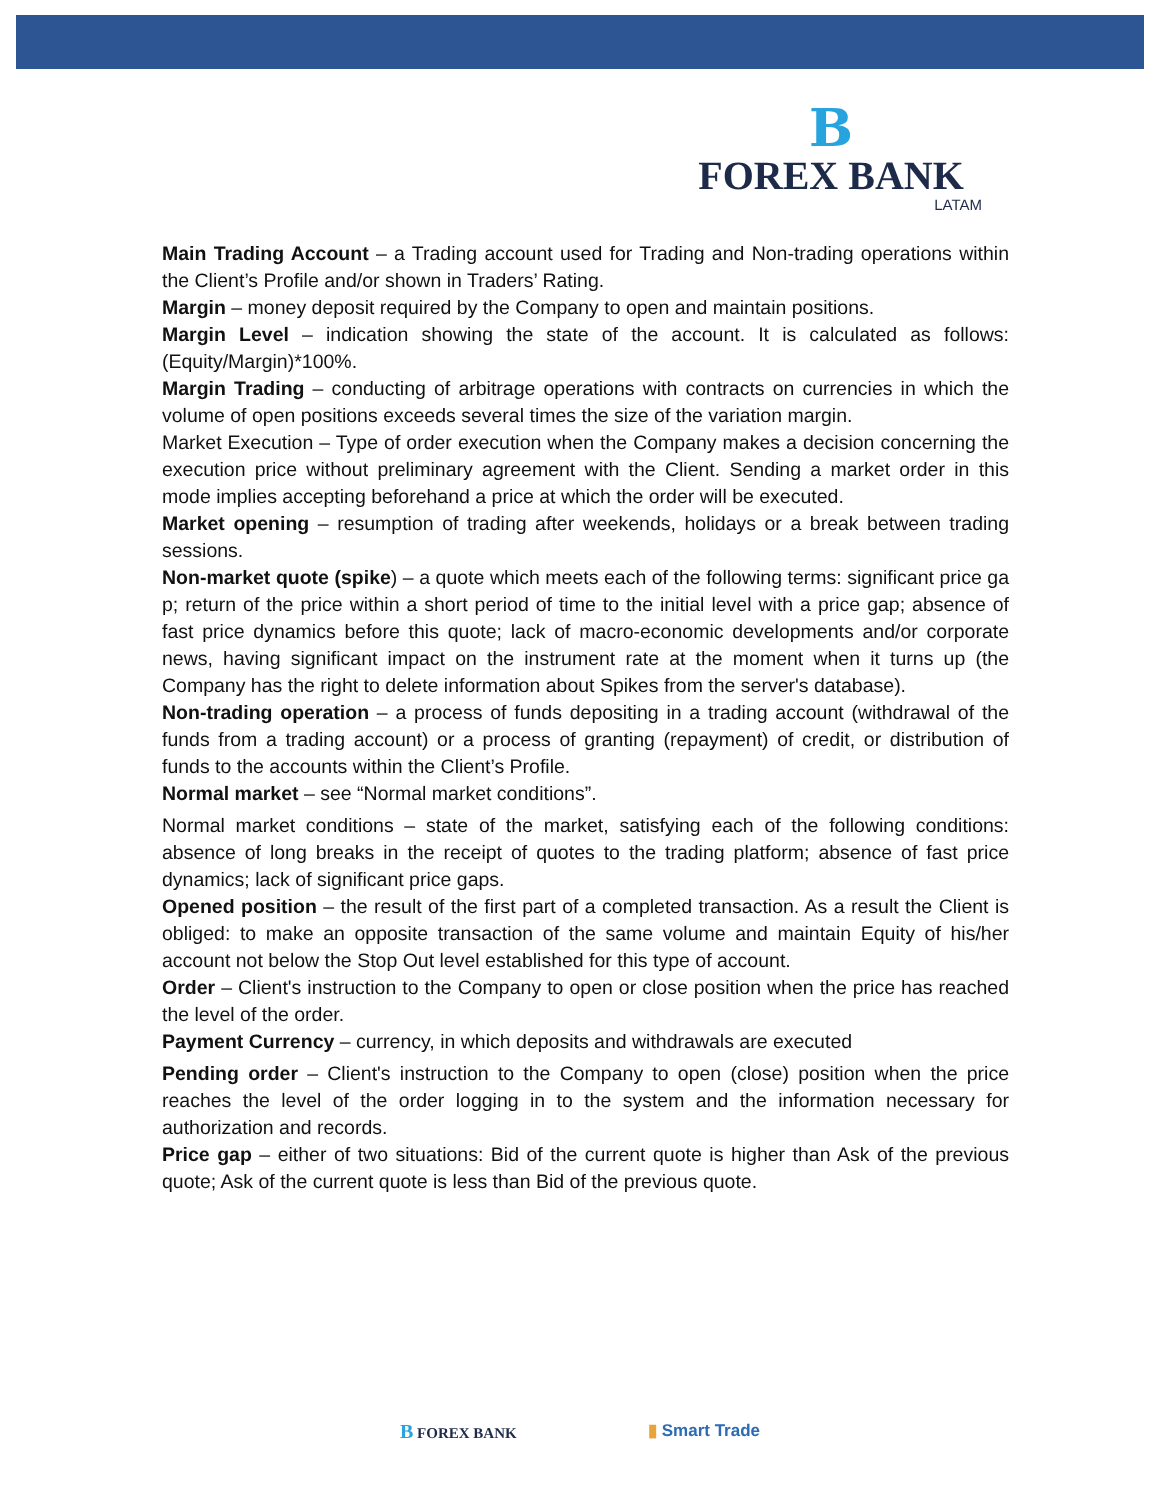B
FOREX BANK
LATAM
Main Trading Account – a Trading account used for Trading and Non-trading operations within the Client’s Profile and/or shown in Traders’ Rating.
Margin – money deposit required by the Company to open and maintain positions.
Margin Level – indication showing the state of the account. It is calculated as follows: (Equity/Margin)*100%.
Margin Trading – conducting of arbitrage operations with contracts on currencies in which the volume of open positions exceeds several times the size of the variation margin.
Market Execution – Type of order execution when the Company makes a decision concerning the execution price without preliminary agreement with the Client. Sending a market order in this mode implies accepting beforehand a price at which the order will be executed.
Market opening – resumption of trading after weekends, holidays or a break between trading sessions.
Non-market quote (spike) – a quote which meets each of the following terms: significant price ga p; return of the price within a short period of time to the initial level with a price gap; absence of fast price dynamics before this quote; lack of macro-economic developments and/or corporate news, having significant impact on the instrument rate at the moment when it turns up (the Company has the right to delete information about Spikes from the server's database).
Non-trading operation – a process of funds depositing in a trading account (withdrawal of the funds from a trading account) or a process of granting (repayment) of credit, or distribution of funds to the accounts within the Client’s Profile.
Normal market – see “Normal market conditions”.
Normal market conditions – state of the market, satisfying each of the following conditions: absence of long breaks in the receipt of quotes to the trading platform; absence of fast price dynamics; lack of significant price gaps.
Opened position – the result of the first part of a completed transaction. As a result the Client is obliged: to make an opposite transaction of the same volume and maintain Equity of his/her account not below the Stop Out level established for this type of account.
Order – Client's instruction to the Company to open or close position when the price has reached the level of the order.
Payment Currency – currency, in which deposits and withdrawals are executed
Pending order – Client's instruction to the Company to open (close) position when the price reaches the level of the order logging in to the system and the information necessary for authorization and records.
Price gap – either of two situations: Bid of the current quote is higher than Ask of the previous quote; Ask of the current quote is less than Bid of the previous quote.
B FOREX BANK ▮ Smart Trade